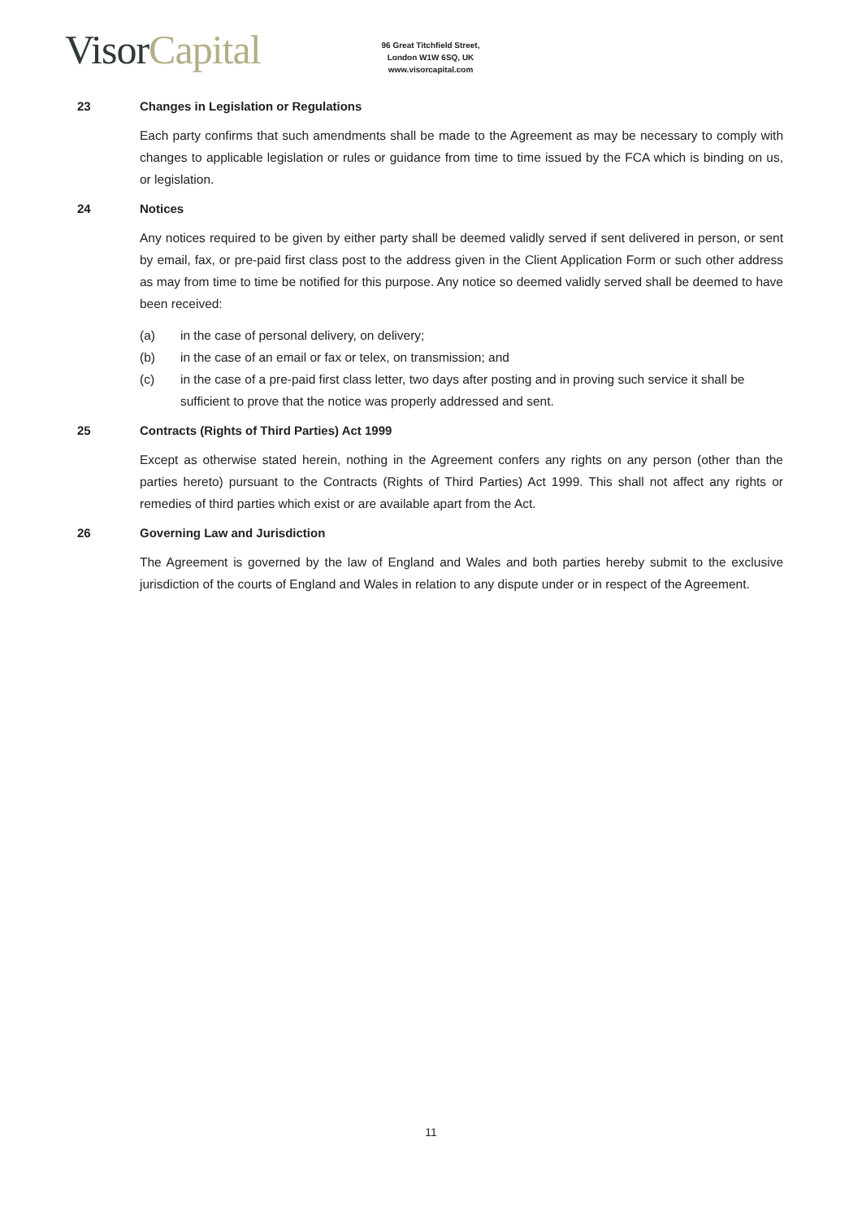Visor Capital
96 Great Titchfield Street,
London W1W 6SQ, UK
www.visorcapital.com
23 Changes in Legislation or Regulations
Each party confirms that such amendments shall be made to the Agreement as may be necessary to comply with changes to applicable legislation or rules or guidance from time to time issued by the FCA which is binding on us, or legislation.
24 Notices
Any notices required to be given by either party shall be deemed validly served if sent delivered in person, or sent by email, fax, or pre-paid first class post to the address given in the Client Application Form or such other address as may from time to time be notified for this purpose. Any notice so deemed validly served shall be deemed to have been received:
(a) in the case of personal delivery, on delivery;
(b) in the case of an email or fax or telex, on transmission; and
(c) in the case of a pre-paid first class letter, two days after posting and in proving such service it shall be sufficient to prove that the notice was properly addressed and sent.
25 Contracts (Rights of Third Parties) Act 1999
Except as otherwise stated herein, nothing in the Agreement confers any rights on any person (other than the parties hereto) pursuant to the Contracts (Rights of Third Parties) Act 1999. This shall not affect any rights or remedies of third parties which exist or are available apart from the Act.
26 Governing Law and Jurisdiction
The Agreement is governed by the law of England and Wales and both parties hereby submit to the exclusive jurisdiction of the courts of England and Wales in relation to any dispute under or in respect of the Agreement.
11